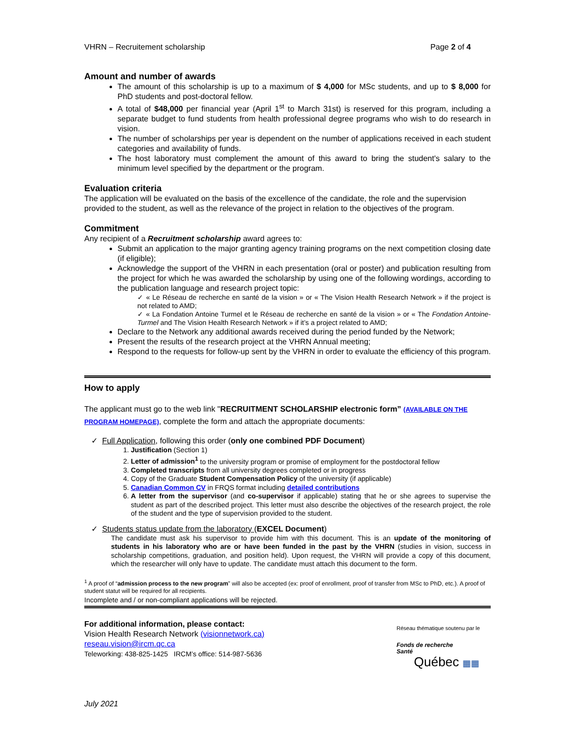VHRN – Recruitement scholarship Page 2 of 4
Amount and number of awards
The amount of this scholarship is up to a maximum of $ 4,000 for MSc students, and up to $ 8,000 for PhD students and post-doctoral fellow.
A total of $48,000 per financial year (April 1<sup>st</sup> to March 31st) is reserved for this program, including a separate budget to fund students from health professional degree programs who wish to do research in vision.
The number of scholarships per year is dependent on the number of applications received in each student categories and availability of funds.
The host laboratory must complement the amount of this award to bring the student's salary to the minimum level specified by the department or the program.
Evaluation criteria
The application will be evaluated on the basis of the excellence of the candidate, the role and the supervision provided to the student, as well as the relevance of the project in relation to the objectives of the program.
Commitment
Any recipient of a Recruitment scholarship award agrees to:
Submit an application to the major granting agency training programs on the next competition closing date (if eligible);
Acknowledge the support of the VHRN in each presentation (oral or poster) and publication resulting from the project for which he was awarded the scholarship by using one of the following wordings, according to the publication language and research project topic:
✓ « Le Réseau de recherche en santé de la vision » or « The Vision Health Research Network » if the project is not related to AMD;
✓ « La Fondation Antoine Turmel et le Réseau de recherche en santé de la vision » or « The Fondation Antoine-Turmel and The Vision Health Research Network » if it’s a project related to AMD;
Declare to the Network any additional awards received during the period funded by the Network;
Present the results of the research project at the VHRN Annual meeting;
Respond to the requests for follow-up sent by the VHRN in order to evaluate the efficiency of this program.
How to apply
The applicant must go to the web link "RECRUITMENT SCHOLARSHIP electronic form” (AVAILABLE ON THE PROGRAM HOMEPAGE), complete the form and attach the appropriate documents:
✓ Full Application, following this order (only one combined PDF Document)
1. Justification (Section 1)
2. Letter of admission<sup>1</sup> to the university program or promise of employment for the postdoctoral fellow
3. Completed transcripts from all university degrees completed or in progress
4. Copy of the Graduate Student Compensation Policy of the university (if applicable)
5. Canadian Common CV in FRQS format including detailed contributions
6. A letter from the supervisor (and co-supervisor if applicable) stating that he or she agrees to supervise the student as part of the described project. This letter must also describe the objectives of the research project, the role of the student and the type of supervision provided to the student.
✓ Students status update from the laboratory (EXCEL Document)
The candidate must ask his supervisor to provide him with this document. This is an update of the monitoring of students in his laboratory who are or have been funded in the past by the VHRN (studies in vision, success in scholarship competitions, graduation, and position held). Upon request, the VHRN will provide a copy of this document, which the researcher will only have to update. The candidate must attach this document to the form.
<sup>1</sup> A proof of “admission process to the new program” will also be accepted (ex: proof of enrollment, proof of transfer from MSc to PhD, etc.). A proof of student statut will be required for all recipients.
Incomplete and / or non-compliant applications will be rejected.
For additional information, please contact:
Vision Health Research Network (visionnetwork.ca)
reseau.vision@ircm.qc.ca
Teleworking: 438-825-1425 IRCM’s office: 514-987-5636
Réseau thématique soutenu par le
Fonds de recherche
Santé
Québec ▦▦
July 2021